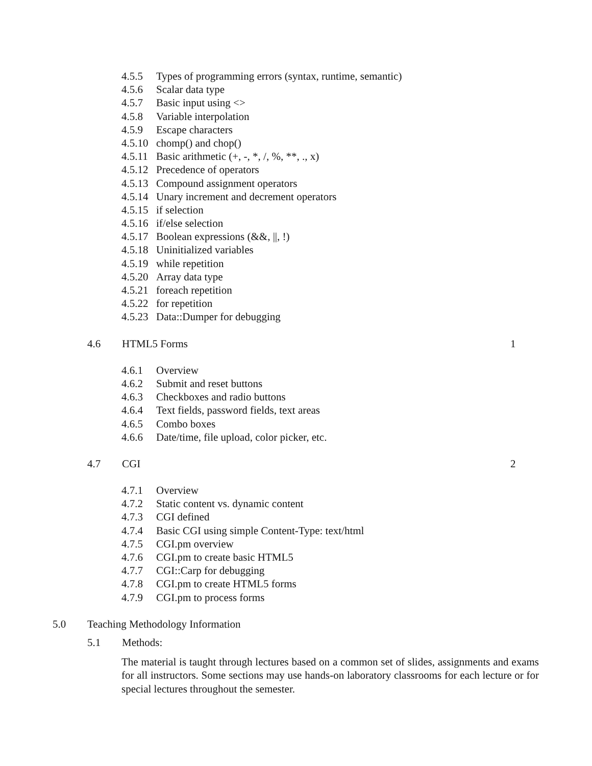4.5.5 Types of programming errors (syntax, runtime, semantic)
4.5.6 Scalar data type
4.5.7 Basic input using <>
4.5.8 Variable interpolation
4.5.9 Escape characters
4.5.10 chomp() and chop()
4.5.11 Basic arithmetic (+, -, *, /, %, **, ., x)
4.5.12 Precedence of operators
4.5.13 Compound assignment operators
4.5.14 Unary increment and decrement operators
4.5.15 if selection
4.5.16 if/else selection
4.5.17 Boolean expressions (&&, ||, !)
4.5.18 Uninitialized variables
4.5.19 while repetition
4.5.20 Array data type
4.5.21 foreach repetition
4.5.22 for repetition
4.5.23 Data::Dumper for debugging
4.6 HTML5 Forms 1
4.6.1 Overview
4.6.2 Submit and reset buttons
4.6.3 Checkboxes and radio buttons
4.6.4 Text fields, password fields, text areas
4.6.5 Combo boxes
4.6.6 Date/time, file upload, color picker, etc.
4.7 CGI 2
4.7.1 Overview
4.7.2 Static content vs. dynamic content
4.7.3 CGI defined
4.7.4 Basic CGI using simple Content-Type: text/html
4.7.5 CGI.pm overview
4.7.6 CGI.pm to create basic HTML5
4.7.7 CGI::Carp for debugging
4.7.8 CGI.pm to create HTML5 forms
4.7.9 CGI.pm to process forms
5.0 Teaching Methodology Information
5.1 Methods:
The material is taught through lectures based on a common set of slides, assignments and exams for all instructors. Some sections may use hands-on laboratory classrooms for each lecture or for special lectures throughout the semester.